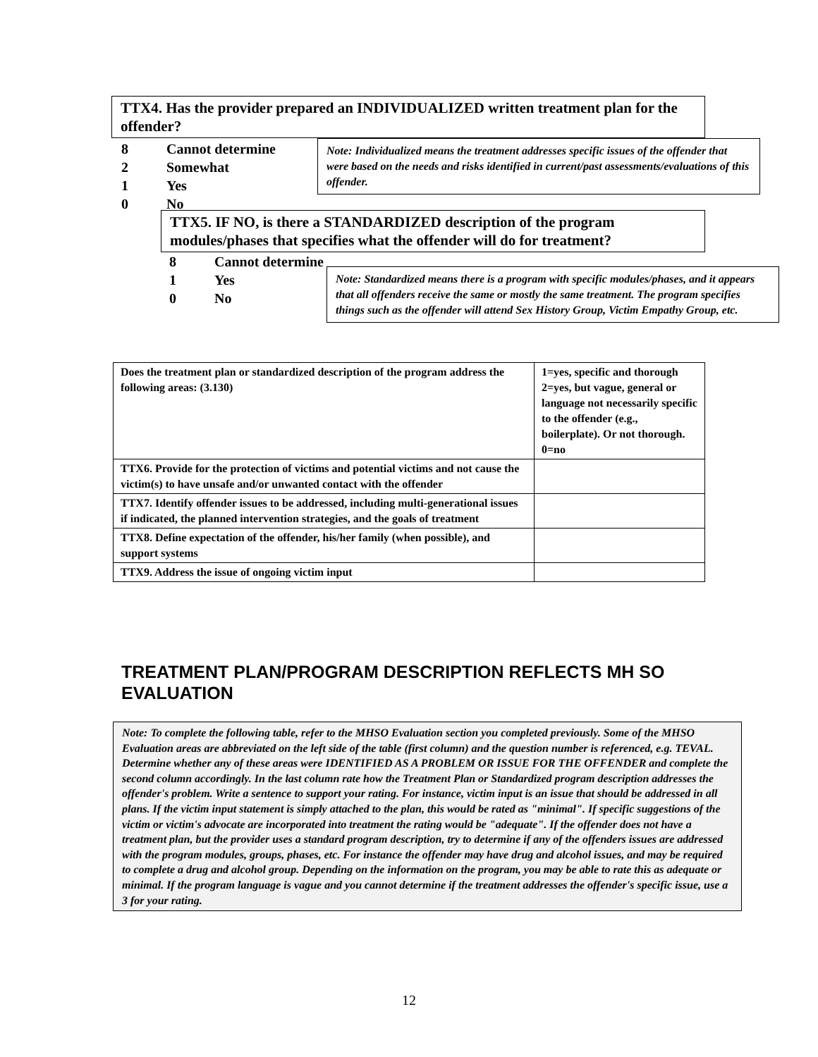TTX4. Has the provider prepared an INDIVIDUALIZED written treatment plan for the offender?
8 Cannot determine
2 Somewhat
1 Yes
0 No
Note: Individualized means the treatment addresses specific issues of the offender that were based on the needs and risks identified in current/past assessments/evaluations of this offender.
TTX5. IF NO, is there a STANDARDIZED description of the program modules/phases that specifies what the offender will do for treatment?
8 Cannot determine
1 Yes
0 No
Note: Standardized means there is a program with specific modules/phases, and it appears that all offenders receive the same or mostly the same treatment. The program specifies things such as the offender will attend Sex History Group, Victim Empathy Group, etc.
| Does the treatment plan or standardized description of the program address the following areas: (3.130) | 1=yes, specific and thorough 2=yes, but vague, general or language not necessarily specific to the offender (e.g., boilerplate). Or not thorough. 0=no |
| --- | --- |
| TTX6. Provide for the protection of victims and potential victims and not cause the victim(s) to have unsafe and/or unwanted contact with the offender | |
| TTX7. Identify offender issues to be addressed, including multi-generational issues if indicated, the planned intervention strategies, and the goals of treatment | |
| TTX8. Define expectation of the offender, his/her family (when possible), and support systems | |
| TTX9. Address the issue of ongoing victim input | |
TREATMENT PLAN/PROGRAM DESCRIPTION REFLECTS MH SO EVALUATION
Note: To complete the following table, refer to the MHSO Evaluation section you completed previously. Some of the MHSO Evaluation areas are abbreviated on the left side of the table (first column) and the question number is referenced, e.g. TEVAL. Determine whether any of these areas were IDENTIFIED AS A PROBLEM OR ISSUE FOR THE OFFENDER and complete the second column accordingly. In the last column rate how the Treatment Plan or Standardized program description addresses the offender's problem. Write a sentence to support your rating. For instance, victim input is an issue that should be addressed in all plans. If the victim input statement is simply attached to the plan, this would be rated as "minimal". If specific suggestions of the victim or victim's advocate are incorporated into treatment the rating would be "adequate". If the offender does not have a treatment plan, but the provider uses a standard program description, try to determine if any of the offenders issues are addressed with the program modules, groups, phases, etc. For instance the offender may have drug and alcohol issues, and may be required to complete a drug and alcohol group. Depending on the information on the program, you may be able to rate this as adequate or minimal. If the program language is vague and you cannot determine if the treatment addresses the offender's specific issue, use a 3 for your rating.
12